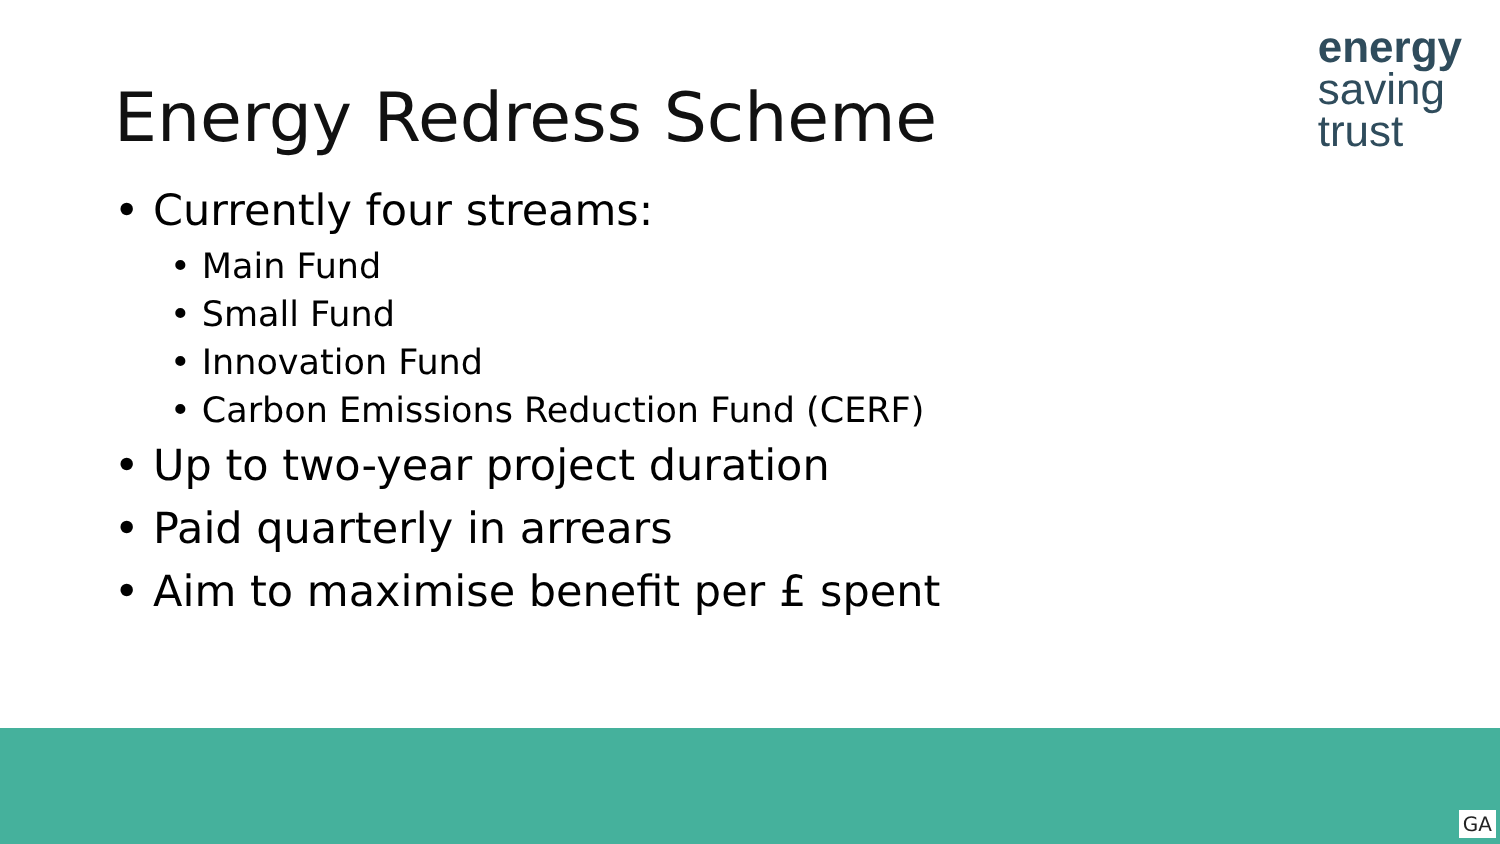energy
saving
trust
Energy Redress Scheme
• Currently four streams:
• Main Fund
• Small Fund
• Innovation Fund
• Carbon Emissions Reduction Fund (CERF)
• Up to two-year project duration
• Paid quarterly in arrears
• Aim to maximise benefit per £ spent
GA